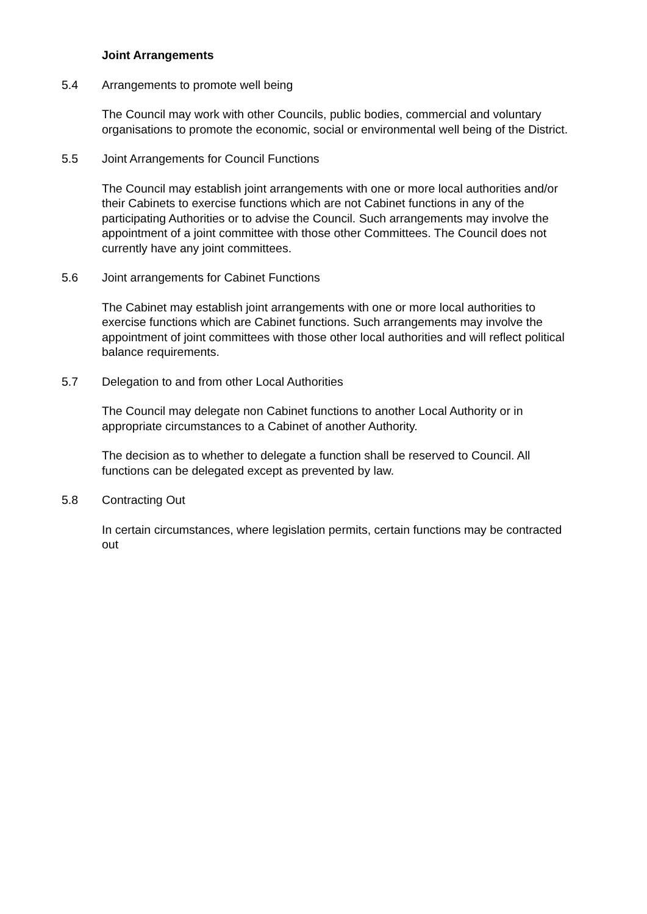Joint Arrangements
5.4 Arrangements to promote well being
The Council may work with other Councils, public bodies, commercial and voluntary organisations to promote the economic, social or environmental well being of the District.
5.5 Joint Arrangements for Council Functions
The Council may establish joint arrangements with one or more local authorities and/or their Cabinets to exercise functions which are not Cabinet functions in any of the participating Authorities or to advise the Council. Such arrangements may involve the appointment of a joint committee with those other Committees. The Council does not currently have any joint committees.
5.6 Joint arrangements for Cabinet Functions
The Cabinet may establish joint arrangements with one or more local authorities to exercise functions which are Cabinet functions. Such arrangements may involve the appointment of joint committees with those other local authorities and will reflect political balance requirements.
5.7 Delegation to and from other Local Authorities
The Council may delegate non Cabinet functions to another Local Authority or in appropriate circumstances to a Cabinet of another Authority.
The decision as to whether to delegate a function shall be reserved to Council. All functions can be delegated except as prevented by law.
5.8 Contracting Out
In certain circumstances, where legislation permits, certain functions may be contracted out